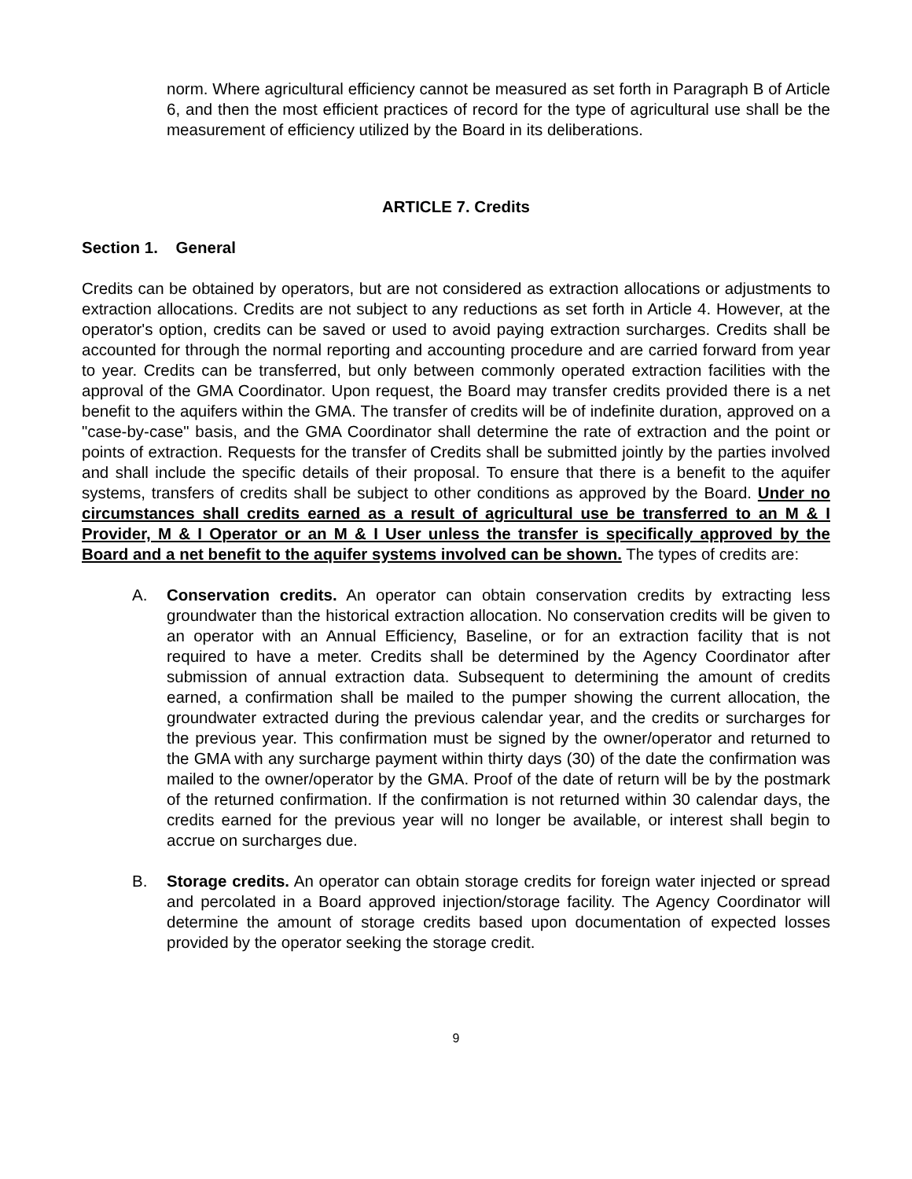norm. Where agricultural efficiency cannot be measured as set forth in Paragraph B of Article 6, and then the most efficient practices of record for the type of agricultural use shall be the measurement of efficiency utilized by the Board in its deliberations.
ARTICLE 7. Credits
Section 1. General
Credits can be obtained by operators, but are not considered as extraction allocations or adjustments to extraction allocations. Credits are not subject to any reductions as set forth in Article 4. However, at the operator's option, credits can be saved or used to avoid paying extraction surcharges. Credits shall be accounted for through the normal reporting and accounting procedure and are carried forward from year to year. Credits can be transferred, but only between commonly operated extraction facilities with the approval of the GMA Coordinator. Upon request, the Board may transfer credits provided there is a net benefit to the aquifers within the GMA. The transfer of credits will be of indefinite duration, approved on a "case-by-case" basis, and the GMA Coordinator shall determine the rate of extraction and the point or points of extraction. Requests for the transfer of Credits shall be submitted jointly by the parties involved and shall include the specific details of their proposal. To ensure that there is a benefit to the aquifer systems, transfers of credits shall be subject to other conditions as approved by the Board. Under no circumstances shall credits earned as a result of agricultural use be transferred to an M & I Provider, M & I Operator or an M & I User unless the transfer is specifically approved by the Board and a net benefit to the aquifer systems involved can be shown. The types of credits are:
A. Conservation credits. An operator can obtain conservation credits by extracting less groundwater than the historical extraction allocation. No conservation credits will be given to an operator with an Annual Efficiency, Baseline, or for an extraction facility that is not required to have a meter. Credits shall be determined by the Agency Coordinator after submission of annual extraction data. Subsequent to determining the amount of credits earned, a confirmation shall be mailed to the pumper showing the current allocation, the groundwater extracted during the previous calendar year, and the credits or surcharges for the previous year. This confirmation must be signed by the owner/operator and returned to the GMA with any surcharge payment within thirty days (30) of the date the confirmation was mailed to the owner/operator by the GMA. Proof of the date of return will be by the postmark of the returned confirmation. If the confirmation is not returned within 30 calendar days, the credits earned for the previous year will no longer be available, or interest shall begin to accrue on surcharges due.
B. Storage credits. An operator can obtain storage credits for foreign water injected or spread and percolated in a Board approved injection/storage facility. The Agency Coordinator will determine the amount of storage credits based upon documentation of expected losses provided by the operator seeking the storage credit.
9